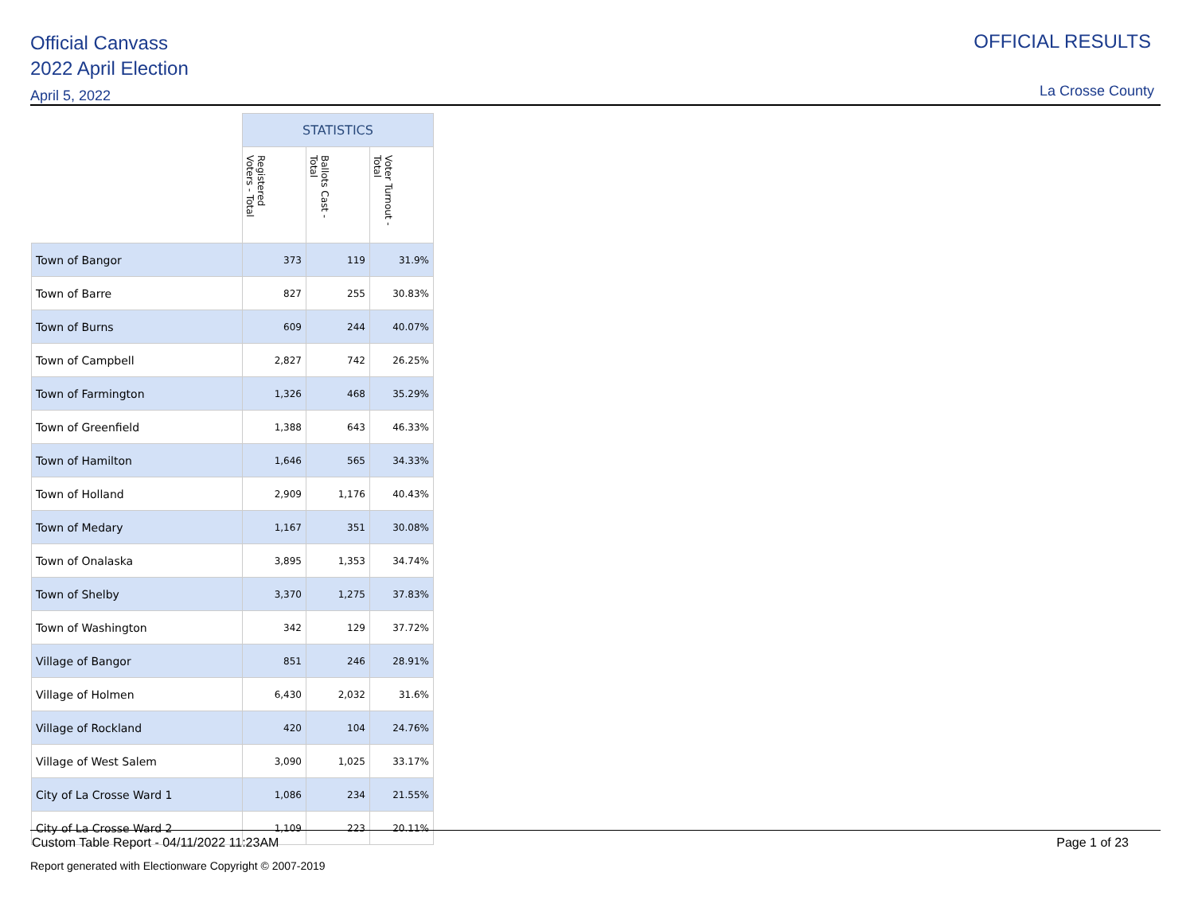Official Canvass
2022 April Election
April 5, 2022
OFFICIAL RESULTS
La Crosse County
| | STATISTICS | | |
| --- | --- | --- | --- |
| | Registered Voters - Total | Ballots Cast - Total | Voter Turnout - Total |
| Town of Bangor | 373 | 119 | 31.9% |
| Town of Barre | 827 | 255 | 30.83% |
| Town of Burns | 609 | 244 | 40.07% |
| Town of Campbell | 2,827 | 742 | 26.25% |
| Town of Farmington | 1,326 | 468 | 35.29% |
| Town of Greenfield | 1,388 | 643 | 46.33% |
| Town of Hamilton | 1,646 | 565 | 34.33% |
| Town of Holland | 2,909 | 1,176 | 40.43% |
| Town of Medary | 1,167 | 351 | 30.08% |
| Town of Onalaska | 3,895 | 1,353 | 34.74% |
| Town of Shelby | 3,370 | 1,275 | 37.83% |
| Town of Washington | 342 | 129 | 37.72% |
| Village of Bangor | 851 | 246 | 28.91% |
| Village of Holmen | 6,430 | 2,032 | 31.6% |
| Village of Rockland | 420 | 104 | 24.76% |
| Village of West Salem | 3,090 | 1,025 | 33.17% |
| City of La Crosse Ward 1 | 1,086 | 234 | 21.55% |
| City of La Crosse Ward 2 | 1,109 | 223 | 20.11% |
Custom Table Report - 04/11/2022 11:23AM Page 1 of 23
Report generated with Electionware Copyright © 2007-2019